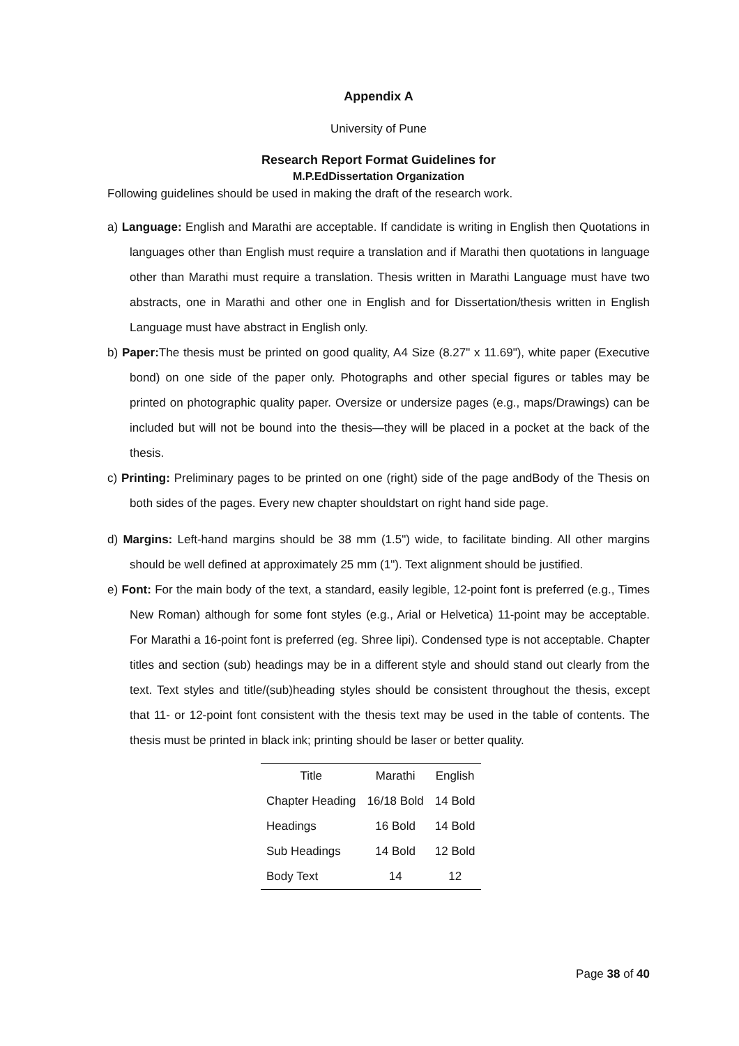Appendix A
University of Pune
Research Report Format Guidelines for
M.P.EdDissertation Organization
Following guidelines should be used in making the draft of the research work.
a) Language: English and Marathi are acceptable. If candidate is writing in English then Quotations in languages other than English must require a translation and if Marathi then quotations in language other than Marathi must require a translation. Thesis written in Marathi Language must have two abstracts, one in Marathi and other one in English and for Dissertation/thesis written in English Language must have abstract in English only.
b) Paper: The thesis must be printed on good quality, A4 Size (8.27" x 11.69"), white paper (Executive bond) on one side of the paper only. Photographs and other special figures or tables may be printed on photographic quality paper. Oversize or undersize pages (e.g., maps/Drawings) can be included but will not be bound into the thesis—they will be placed in a pocket at the back of the thesis.
c) Printing: Preliminary pages to be printed on one (right) side of the page andBody of the Thesis on both sides of the pages. Every new chapter shouldstart on right hand side page.
d) Margins: Left-hand margins should be 38 mm (1.5") wide, to facilitate binding. All other margins should be well defined at approximately 25 mm (1"). Text alignment should be justified.
e) Font: For the main body of the text, a standard, easily legible, 12-point font is preferred (e.g., Times New Roman) although for some font styles (e.g., Arial or Helvetica) 11-point may be acceptable. For Marathi a 16-point font is preferred (eg. Shree lipi). Condensed type is not acceptable. Chapter titles and section (sub) headings may be in a different style and should stand out clearly from the text. Text styles and title/(sub)heading styles should be consistent throughout the thesis, except that 11- or 12-point font consistent with the thesis text may be used in the table of contents. The thesis must be printed in black ink; printing should be laser or better quality.
| Title | Marathi | English |
| --- | --- | --- |
| Chapter Heading | 16/18 Bold | 14 Bold |
| Headings | 16 Bold | 14 Bold |
| Sub Headings | 14 Bold | 12 Bold |
| Body Text | 14 | 12 |
Page 38 of 40